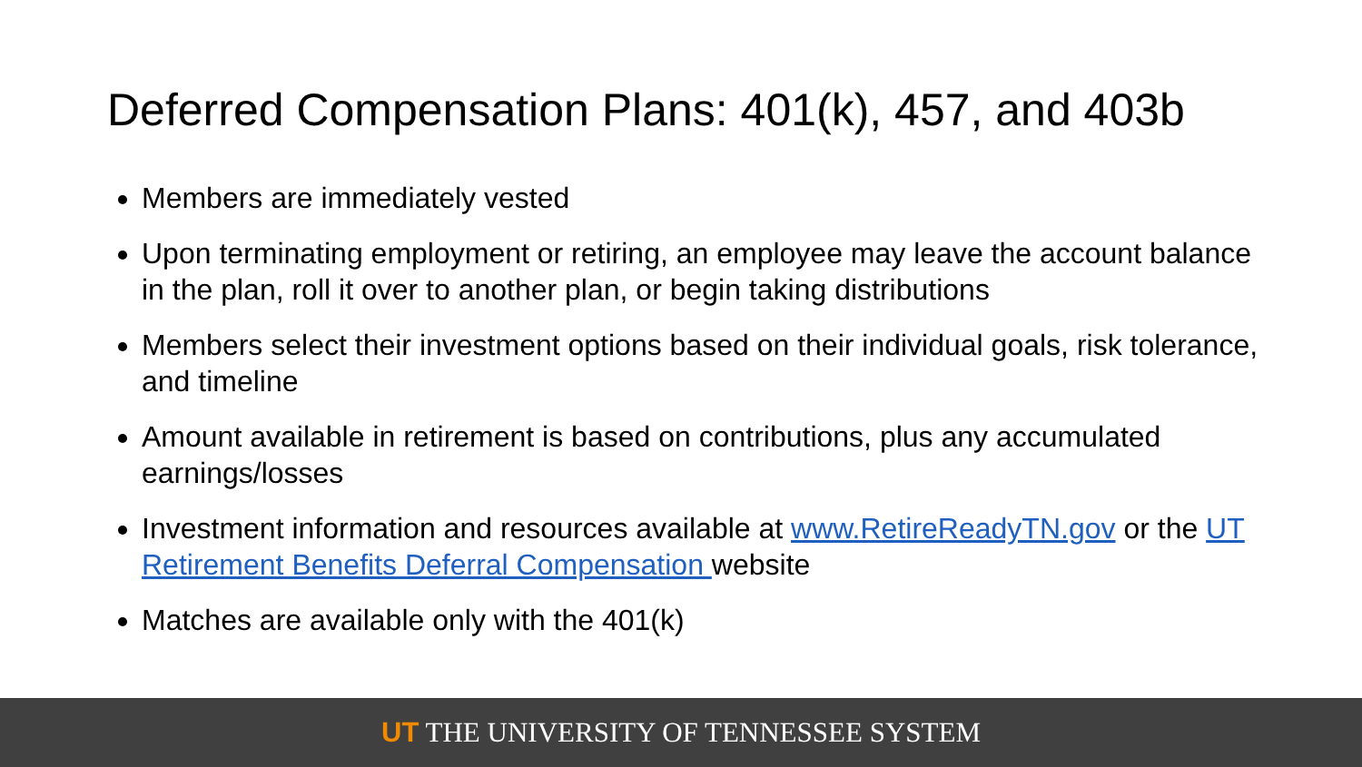Deferred Compensation Plans: 401(k), 457, and 403b
Members are immediately vested
Upon terminating employment or retiring, an employee may leave the account balance in the plan, roll it over to another plan, or begin taking distributions
Members select their investment options based on their individual goals, risk tolerance, and timeline
Amount available in retirement is based on contributions, plus any accumulated earnings/losses
Investment information and resources available at www.RetireReadyTN.gov or the UT Retirement Benefits Deferral Compensation website
Matches are available only with the 401(k)
UT THE UNIVERSITY OF TENNESSEE SYSTEM